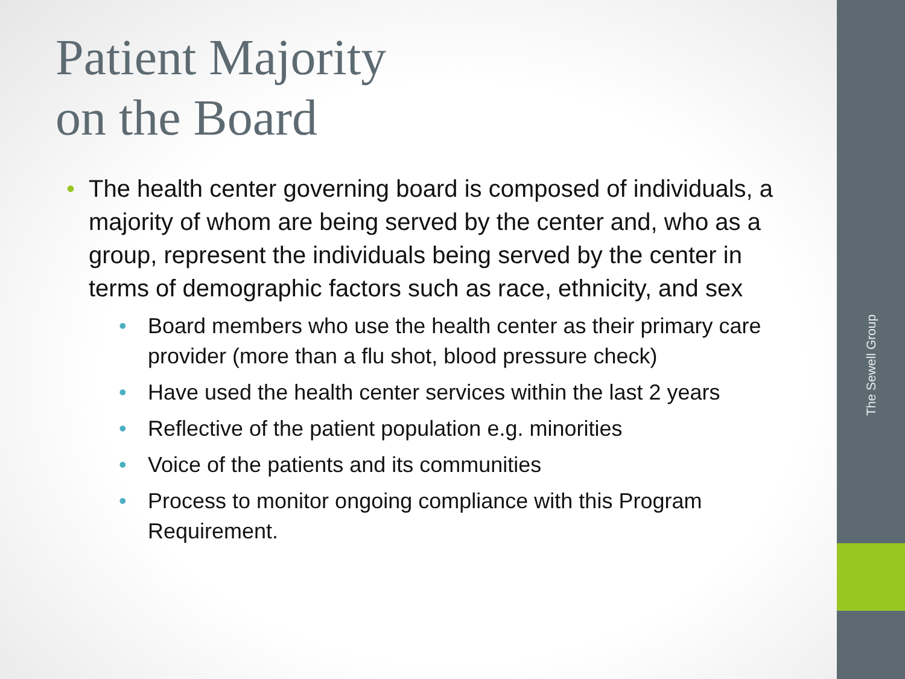The Sewell Group
Patient Majority
on the Board
• The health center governing board is composed of individuals, a majority of whom are being served by the center and, who as a group, represent the individuals being served by the center in terms of demographic factors such as race, ethnicity, and sex
• Board members who use the health center as their primary care provider (more than a flu shot, blood pressure check)
• Have used the health center services within the last 2 years
• Reflective of the patient population e.g. minorities
• Voice of the patients and its communities
• Process to monitor ongoing compliance with this Program Requirement.